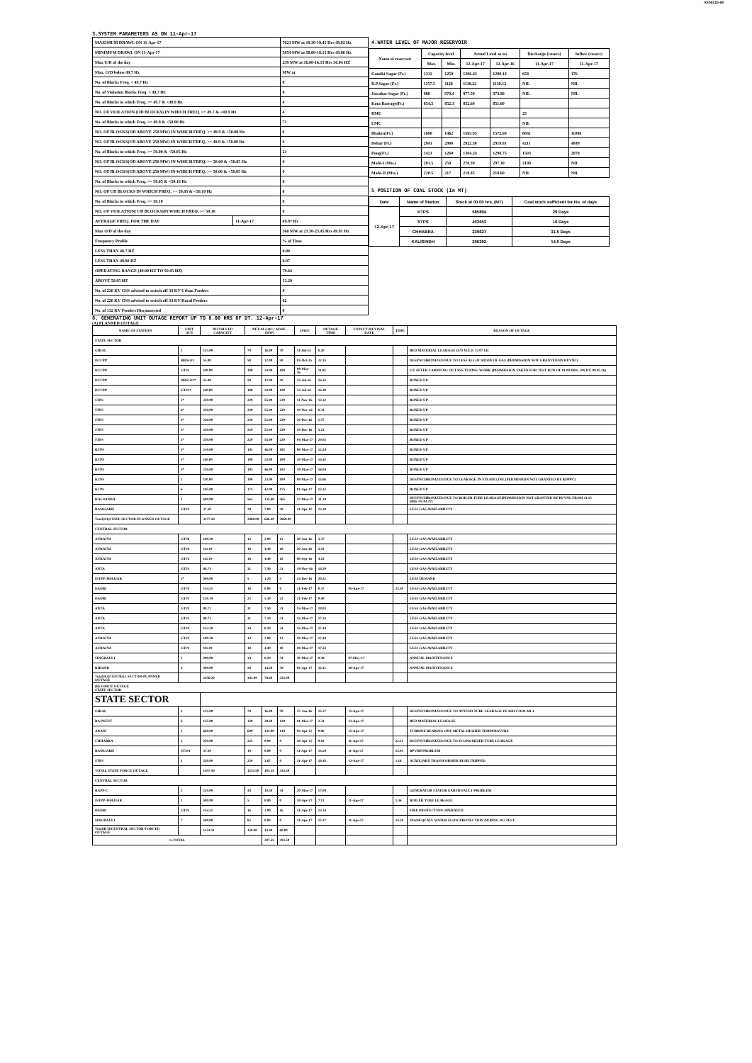XEN(LD)-69
3.SYSTEM PARAMETERS AS ON 11-Apr-17
| MAXIMUM DRAWL ON 11-Apr-17 | | 7623 MW at 19.30-19.45 Hrs 49.92 Hz |
| MINIMUM DRAWL ON 11-Apr-17 | | 5954 MW at 18.00-18.15 Hrs 49.96 Hz |
| Max U/D of the day | | 239 MW at 16.00-16.15 Hrs 50.04 HZ |
| Max. O/D below 49.7 Hz | | MW at |
| No. of Blocks Freq. < 49.7 Hz | | 0 |
| No. of Violation Blocks Freq. < 49.7 Hz | | 0 |
| No. of Blocks in which Freq. >= 49.7 & <49.9 Hz | | 4 |
| NO. OF VIOLATION (OD BLOCKS) IN WHICH FREQ. >= 49.7 & <49.9 Hz | | 4 |
| No. of Blocks in which Freq. >= 49.9 & <50.00 Hz | | 71 |
| NO. OF BLOCKS(OD ABOVE 250 MW) IN WHICH FREQ. >= 49.9 & <50.00 Hz | | 6 |
| NO. OF BLOCKS(UD ABOVE 250 MW) IN WHICH FREQ. >= 49.9 & <50.00 Hz | | 0 |
| No. of Blocks in which Freq. >= 50.00 & <50.05 Hz | | 21 |
| NO. OF BLOCKS(OD ABOVE 250 MW) IN WHICH FREQ. >= 50.00 & <50.05 Hz | | 0 |
| NO. OF BLOCKS(UD ABOVE 250 MW) IN WHICH FREQ. >= 50.00 & <50.05 Hz | | 0 |
| No. of Blocks in which Freq. >= 50.05 & <50.10 Hz | | 0 |
| NO. OF UD BLOCKS IN WHICH FREQ. >= 50.05 & <50.10 Hz | | 0 |
| No. of Blocks in which Freq. >= 50.10 | | 0 |
| NO. OF VIOLATION( UD BLOCKS)IN WHICH FREQ. >= 50.10 | | 0 |
| AVERAGE FREQ. FOR THE DAY | 11-Apr-17 | 49.97 Hz |
| Max O/D of the day | | 360 MW at 23.30-23.45 Hrs 49.91 Hz |
| Frequency Profile | | % of Time |
| LESS THAN 48.7 HZ | | 0.00 |
| LESS THAN 49.90 HZ | | 8.07 |
| OPERATING RANGE (49.90 HZ TO 50.05 HZ) | | 79.64 |
| ABOVE 50.05 HZ | | 12.29 |
| No. of 220 KV GSS advised to switch off 33 KV Urban Feeders | | 0 |
| No. of 220 KV GSS advised to switch off 33 KV Rural Feeders | | 62 |
| No. of 132 KV Feeders Disconnected | | 0 |
4.WATER LEVEL OF MAJOR RESERVOIR
| Name of reservoir | Capacity level | | Actual Level as on | | Discharge (cusecs) | Inflow (cusecs) |
| --- | --- | --- | --- | --- | --- | --- |
| | Max. | Min. | 12-Apr-17 | 12-Apr-16 | 11-Apr-17 | 11-Apr-17 |
| Gandhi Sagar (Ft.) | 1312 | 1250 | 1296.42 | 1289.14 | 658 | 176 |
| R.P.Sagar (Ft.) | 1157.5 | 1128 | 1138.22 | 1139.12 | NIL | NIL |
| Jawahar Sagar (Ft.) | 980 | 970.4 | 977.50 | 973.90 | NIL | NIL |
| Kota Barrage(Ft.) | 854.5 | 852.3 | 852.60 | 851.60 | | |
| RMC | | | | | 25 | |
| LMC | | | | | NIL | |
| Bhakra(Ft.) | 1690 | 1462 | 1565.95 | 1572.69 | 8031 | 11098 |
| Dehar (Ft.) | 2941 | 2900 | 2922.30 | 2919.81 | 4211 | 4849 |
| Pong(Ft.) | 1421 | 1260 | 1304.24 | 1298.75 | 1503 | 2078 |
| Mahi-I (Mts.) | 281.5 | 259 | 270.30 | 297.30 | 2190 | NIL |
| Mahi-II (Mts.) | 220.5 | 217 | 218.45 | 218.60 | NIL | NIL |
5 POSITION OF COAL STOCK (In MT)
| Date | Name of Station | Stock at 00.00 hrs. (MT) | Coal stock sufficient for No. of days |
| --- | --- | --- | --- |
| 12-Apr-17 | KTPS | 585894 | 29 Days |
| | STPS | 403653 | 16 Days |
| | CHHABRA | 239627 | 31.5 Days |
| | KALISINDH | 206292 | 14.5 Days |
6. GENERATING UNIT OUTAGE REPORT UP TO 8.00 HRS OF DT. 12-Apr-17
(A) PLANNED OUTAGE
| NAME OF STATION | UNIT OUT | INSTALLED CAPACITY | NET ALLOC./ AVAIL. (MW) | | | DATE | OUTAGE TIME | EXPECT./REVIVAL DATE | TIME | REASON OF OUTAGE |
| --- | --- | --- | --- | --- | --- | --- | --- | --- | --- | --- |
| STATE SECTOR | | | | | | | | | | |
| GIRAL | 1 | 125.00 | 70 | 16.80 | 70 | 11-Jul-14 | 8.20 | | | BED MATERIAL LEAKAGE (S/D W.E.F. 13.07.14) |
| DCCPP | HRSG#1 | 55.00 | 50 | 12.00 | 50 | 03-Oct-15 | 22.35 | | | DESYNCHRONIZED DUE TO LESS ALLOCATION OF GAS (PERMISSION NOT GRANTED BY RUVNL) |
| DCCPP | GT#1 | 110.00 | 100 | 24.00 | 100 | 08-May-16 | 11.05 | | | S/T AFTER CARRYING OUT PSS TUNING WORK (PERMISSION TAKEN FOR TEST RUN OF 01.00 HRS. ON DT. 09.05.16) |
| DCCPP | HRSG#2* | 55.00 | 50 | 12.00 | 50 | 13-Jul-16 | 16.35 | | | BOXED UP |
| DCCPP | GT#2* | 110.00 | 100 | 24.00 | 100 | 13-Jul-16 | 16.40 | | | BOXED UP |
| STPS | 5* | 250.00 | 229 | 55.00 | 229 | 11-Nov-16 | 12.32 | | | BOXED UP |
| STPS | 6* | 250.00 | 229 | 55.00 | 229 | 19-Nov-16 | 0.31 | | | BOXED UP |
| STPS | 4* | 250.00 | 229 | 55.00 | 229 | 29-Dec-16 | 1.57 | | | BOXED UP |
| STPS | 3* | 250.00 | 229 | 55.00 | 229 | 29-Dec-16 | 5.23 | | | BOXED UP |
| STPS | 2* | 250.00 | 229 | 55.00 | 229 | 04-Mar-17 | 20.02 | | | BOXED UP |
| KTPS | 5* | 210.00 | 192 | 46.00 | 192 | 08-Mar-17 | 12.24 | | | BOXED UP |
| KTPS | 1* | 110.00 | 100 | 23.00 | 100 | 10-Mar-17 | 14.42 | | | BOXED UP |
| KTPS | 3* | 210.00 | 192 | 46.00 | 192 | 10-Mar-17 | 16.04 | | | BOXED UP |
| KTPS | 2 | 110.00 | 100 | 23.00 | 100 | 09-Mar-17 | 13.06 | | | DESYNCHRONIZED DUE TO LEAKAGE IN STEAM LINE (PERMISSION NOT GRANTED BY RDPPC) |
| KTPS | 6 | 195.00 | 175 | 42.00 | 175 | 01-Apr-17 | 12.32 | | | BOXED UP |
| KALISINDH | 1 | 600.00 | 565 | 135.60 | 565 | 27-Mar-17 | 21.19 | | | DESYNCHRONIZED DUE TO BOILER TUBE LEAKAGE(PERMISSION NOT GRANTED BY RUVNL FROM 11.13 HRS.-02.04.17) |
| RAMGARH | GT#2 | 37.50 | 29 | 7.00 | 29 | 11-Apr-17 | 13.20 | | | LESS GAS AVAILABILITY |
| Total(A1)STATE SECTOR-PLANNED OUTAGE | | 3177.50 | 2868.00 | 686.40 | 2868.00 | | | | | |
| CENTRAL SECTOR | | | | | | | | | | |
| AURAIYA | GT#6 | 109.30 | 12 | 2.90 | 12 | 20-Jan-16 | 5.37 | | | LESS GAS AVAILABILITY |
| AURAIYA | GT#4 | 111.19 | 18 | 4.40 | 18 | 20-Jan-16 | 5.53 | | | LESS GAS AVAILABILITY |
| AURAIYA | GT#2 | 111.19 | 18 | 4.40 | 18 | 09-Sep-16 | 4.25 | | | LESS GAS AVAILABILITY |
| ANTA | GT#1 | 88.71 | 31 | 7.50 | 31 | 19-Nov-16 | 14.20 | | | LESS GAS AVAILABILITY |
| ISTPP-JHAJJAR | 3* | 500.00 | 5 | 1.20 | 5 | 22-Dec-16 | 20.21 | | | LESS DEMAND |
| DADRI | GT#5 | 154.51 | 16 | 0.00 | 0 | 21-Feb-17 | 0.37 | 05-Apr-17 | 23.39 | LESS GAS AVAILABILITY |
| DADRI | GT#1 | 130.19 | 22 | 5.30 | 22 | 21-Feb-17 | 0.40 | | | LESS GAS AVAILABILITY |
| ANTA | GT#2 | 88.71 | 31 | 7.50 | 31 | 15-Mar-17 | 19.03 | | | LESS GAS AVAILABILITY |
| ANTA | GT#3 | 88.71 | 31 | 7.50 | 31 | 15-Mar-17 | 17.33 | | | LESS GAS AVAILABILITY |
| ANTA | GT#4 | 153.20 | 34 | 8.20 | 34 | 15-Mar-17 | 17.44 | | | LESS GAS AVAILABILITY |
| AURAIYA | GT#5 | 109.30 | 12 | 2.90 | 12 | 19-Mar-17 | 17.44 | | | LESS GAS AVAILABILITY |
| AURAIYA | GT#1 | 111.19 | 18 | 4.40 | 18 | 19-Mar-17 | 17.53 | | | LESS GAS AVAILABILITY |
| SINGRAULI | 1 | 200.00 | 34 | 8.20 | 34 | 30-Mar-17 | 0.38 | 07-May-17 | | ANNUAL MAINTENANCE |
| RIHAND | 4 | 500.00 | 59 | 14.20 | 59 | 02-Apr-17 | 22.31 | 30-Apr-17 | | ANNUAL MAINTENANCE |
| Total(A2)CENTRAL SECTOR-PLANNED OUTAGE | | 2456.20 | 341.00 | 78.60 | 325.00 | | | | | |
| (B) FORCE OUTAGE STATE SECTOR | | | | | | | | | | |
| STATE SECTOR | | | | | | | | | | |
| GIRAL | 2 | 125.00 | 70 | 16.80 | 70 | 27-Jan-16 | 15.27 | 15-Apr-17 | | DESYNCHRONIZED DUE TO ATTEND TUBE LEAKAGE IN ASH COOLAR-1 |
| RAJWEST | 6 | 135.00 | 120 | 28.60 | 120 | 01-Mar-17 | 2.33 | 12-Apr-17 | | BED MATERIAL LEAKAGE |
| ADANI | 1 | 660.00 | 600 | 144.00 | 144 | 03-Apr-17 | 0.06 | 15-Apr-17 | | TURBINE BEARING ONE METAL HIGHER TEMPERATURE |
| CHHABRA | 2 | 250.00 | 225 | 0.00 | 0 | 10-Apr-17 | 9.18 | 11-Apr-17 | 22.21 | DESYNCHRONIZED DUE TO ECONOMIZER TUBE LEAKAGE |
| RAMGARH | ST3#1 | 37.50 | 10 | 0.00 | 0 | 11-Apr-17 | 13.20 | 11-Apr-17 | 15.04 | BPVHP PROBLEM |
| STPS | 1 | 250.00 | 229 | 3.67 | 0 | 11-Apr-17 | 18.45 | 12-Apr-17 | 1.16 | AUXILIARY TRANSFORMER BUSH TRIPPED |
| TOTAL STATE FORCE OUTAGE | | 1457.50 | 1253.50 | 193.15 | 333.50 | | | | | |
| CENTRAL SECTOR | | | | | | | | | | |
| RAPP-C | 2 | 220.00 | 44 | 10.50 | 44 | 20-Mar-17 | 17.09 | | | GENERATOR STATOR EARTH FAULT PROBLEM |
| ISTPP-JHAJJAR | 1 | 500.00 | 5 | 0.00 | 0 | 10-Apr-17 | 7.12 | 11-Apr-17 | 1.36 | BOILER TUBE LEAKAGE |
| DADRI | GT#1 | 154.51 | 16 | 3.90 | 16 | 11-Apr-17 | 13.34 | | | FIRE PROTECTION OPERATED |
| SINGRAULI | 7 | 500.00 | 85 | 0.00 | 0 | 11-Apr-17 | 12.37 | 11-Apr-17 | 14.28 | INADEQUATE WATER FLOW PROTECTION DURING DG TEST |
| Total(B II)CENTRAL SECTOR-FORCED OUTAGE | | 1374.51 | 150.00 | 14.40 | 60.00 | | | | | |
| G.TOTAL | | | | 207.55 | 393.50 | | | | | |